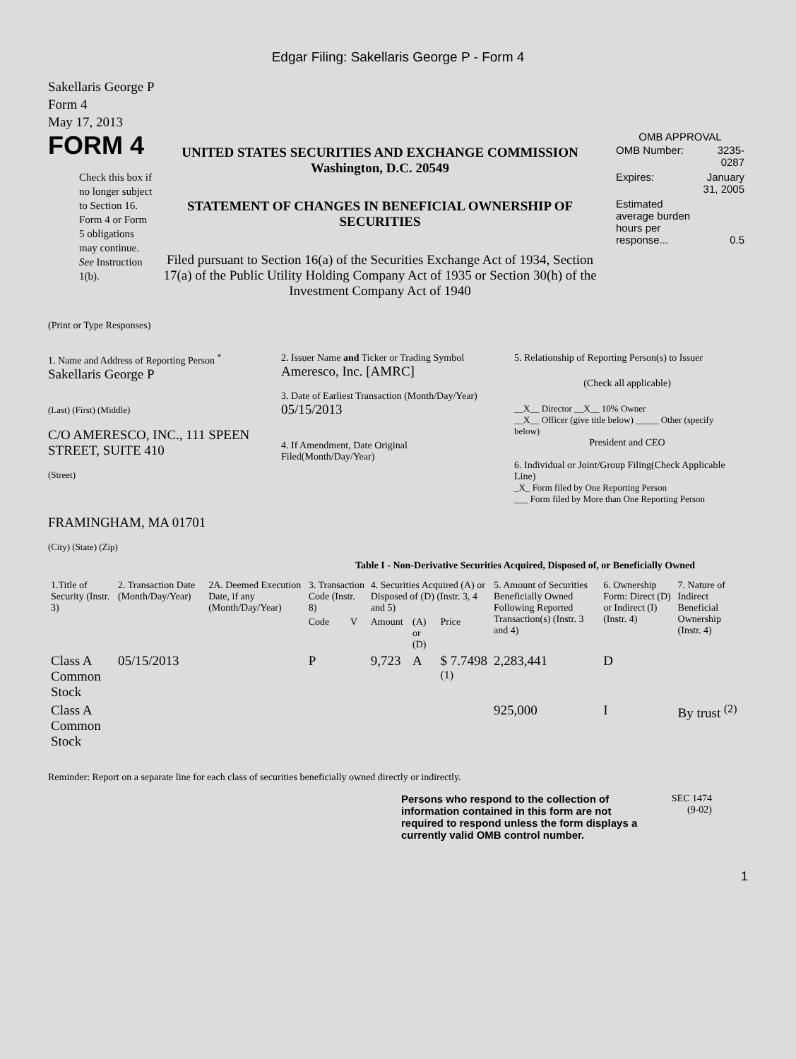Edgar Filing: Sakellaris George P - Form 4
Sakellaris George P
Form 4
May 17, 2013
FORM 4
Check this box if no longer subject to Section 16. Form 4 or Form 5 obligations may continue. See Instruction 1(b).
UNITED STATES SECURITIES AND EXCHANGE COMMISSION
Washington, D.C. 20549
STATEMENT OF CHANGES IN BENEFICIAL OWNERSHIP OF SECURITIES
Filed pursuant to Section 16(a) of the Securities Exchange Act of 1934, Section 17(a) of the Public Utility Holding Company Act of 1935 or Section 30(h) of the Investment Company Act of 1940
OMB APPROVAL
| OMB Number: | 3235-0287 |
| Expires: | January 31, 2005 |
| Estimated average burden hours per response... | 0.5 |
(Print or Type Responses)
1. Name and Address of Reporting Person <sup>*</sup>
Sakellaris George P
(Last) (First) (Middle)
C/O AMERESCO, INC., 111 SPEEN STREET, SUITE 410
(Street)
FRAMINGHAM, MA 01701
(City) (State) (Zip)
2. Issuer Name and Ticker or Trading Symbol
Ameresco, Inc. [AMRC]
3. Date of Earliest Transaction (Month/Day/Year)
05/15/2013
4. If Amendment, Date Original Filed(Month/Day/Year)
5. Relationship of Reporting Person(s) to Issuer
(Check all applicable)
__X__ Director __X__ 10% Owner
__X__ Officer (give title below) _____ Other (specify below)
President and CEO
6. Individual or Joint/Group Filing(Check Applicable Line)
_X_ Form filed by One Reporting Person
___ Form filed by More than One Reporting Person
Table I - Non-Derivative Securities Acquired, Disposed of, or Beneficially Owned
| 1.Title of Security (Instr. 3) | 2. Transaction Date (Month/Day/Year) | 2A. Deemed Execution Date, if any (Month/Day/Year) | 3. Transaction Code (Instr. 8) | | 4. Securities Acquired (A) or Disposed of (D) (Instr. 3, 4 and 5) | | | 5. Amount of Securities Beneficially Owned Following Reported Transaction(s) (Instr. 3 and 4) | 6. Ownership Form: Direct (D) or Indirect (I) (Instr. 4) | 7. Nature of Indirect Beneficial Ownership (Instr. 4) |
| --- | --- | --- | --- | --- | --- | --- | --- | --- | --- | --- |
| | | | Code | V | Amount | (A) or (D) | Price | | | |
| Class A Common Stock | 05/15/2013 | | P | | 9,723 | A | $ 7.7498 <sup>(1)</sup> | 2,283,441 | D | |
| Class A Common Stock | | | | | | | | 925,000 | I | By trust <sup>(2)</sup> |
Reminder: Report on a separate line for each class of securities beneficially owned directly or indirectly.
Persons who respond to the collection of information contained in this form are not required to respond unless the form displays a currently valid OMB control number.
SEC 1474
(9-02)
1